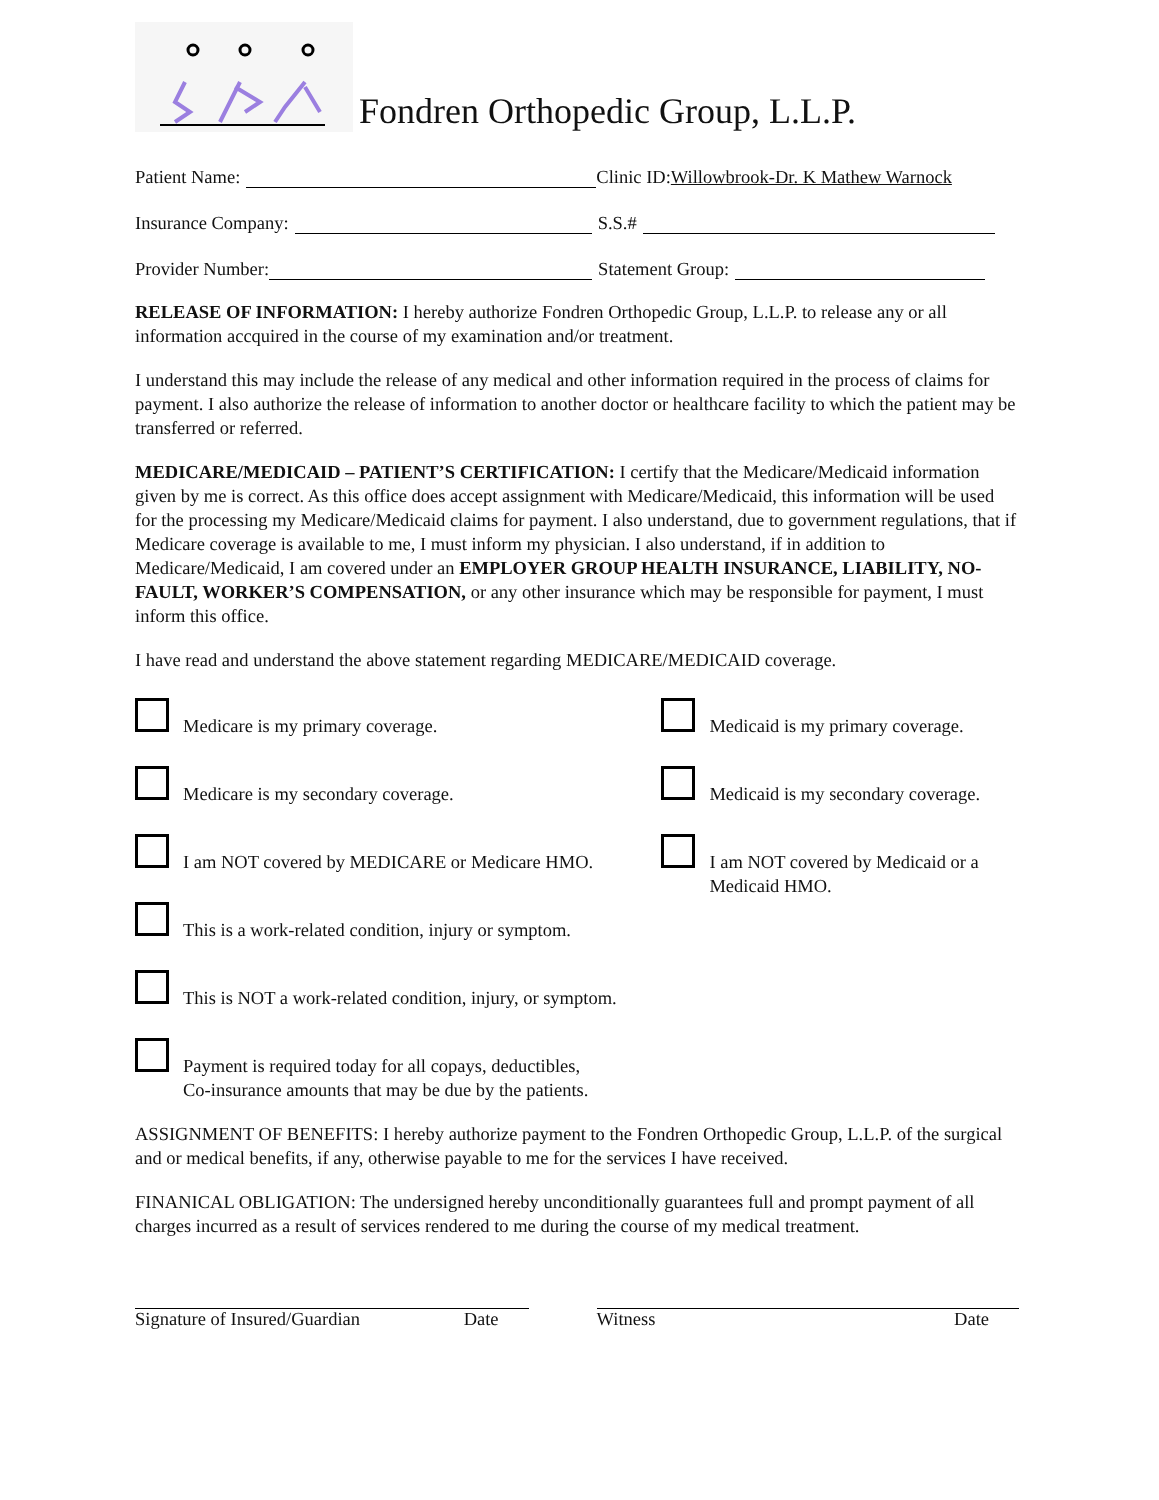Fondren Orthopedic Group, L.L.P.
Patient Name: Clinic ID:Willowbrook-Dr. K Mathew Warnock
Insurance Company: S.S.#
Provider Number: Statement Group:
RELEASE OF INFORMATION: I hereby authorize Fondren Orthopedic Group, L.L.P. to release any or all information accquired in the course of my examination and/or treatment.
I understand this may include the release of any medical and other information required in the process of claims for payment. I also authorize the release of information to another doctor or healthcare facility to which the patient may be transferred or referred.
MEDICARE/MEDICAID – PATIENT’S CERTIFICATION: I certify that the Medicare/Medicaid information given by me is correct. As this office does accept assignment with Medicare/Medicaid, this information will be used for the processing my Medicare/Medicaid claims for payment. I also understand, due to government regulations, that if Medicare coverage is available to me, I must inform my physician. I also understand, if in addition to Medicare/Medicaid, I am covered under an EMPLOYER GROUP HEALTH INSURANCE, LIABILITY, NO-FAULT, WORKER’S COMPENSATION, or any other insurance which may be responsible for payment, I must inform this office.
I have read and understand the above statement regarding MEDICARE/MEDICAID coverage.
Medicare is my primary coverage. Medicaid is my primary coverage.
Medicare is my secondary coverage. Medicaid is my secondary coverage.
I am NOT covered by MEDICARE or Medicare HMO. I am NOT covered by Medicaid or a Medicaid HMO.
This is a work-related condition, injury or symptom.
This is NOT a work-related condition, injury, or symptom.
Payment is required today for all copays, deductibles,
Co-insurance amounts that may be due by the patients.
ASSIGNMENT OF BENEFITS: I hereby authorize payment to the Fondren Orthopedic Group, L.L.P. of the surgical and or medical benefits, if any, otherwise payable to me for the services I have received.
FINANICAL OBLIGATION: The undersigned hereby unconditionally guarantees full and prompt payment of all charges incurred as a result of services rendered to me during the course of my medical treatment.
Signature of Insured/Guardian Date Witness Date